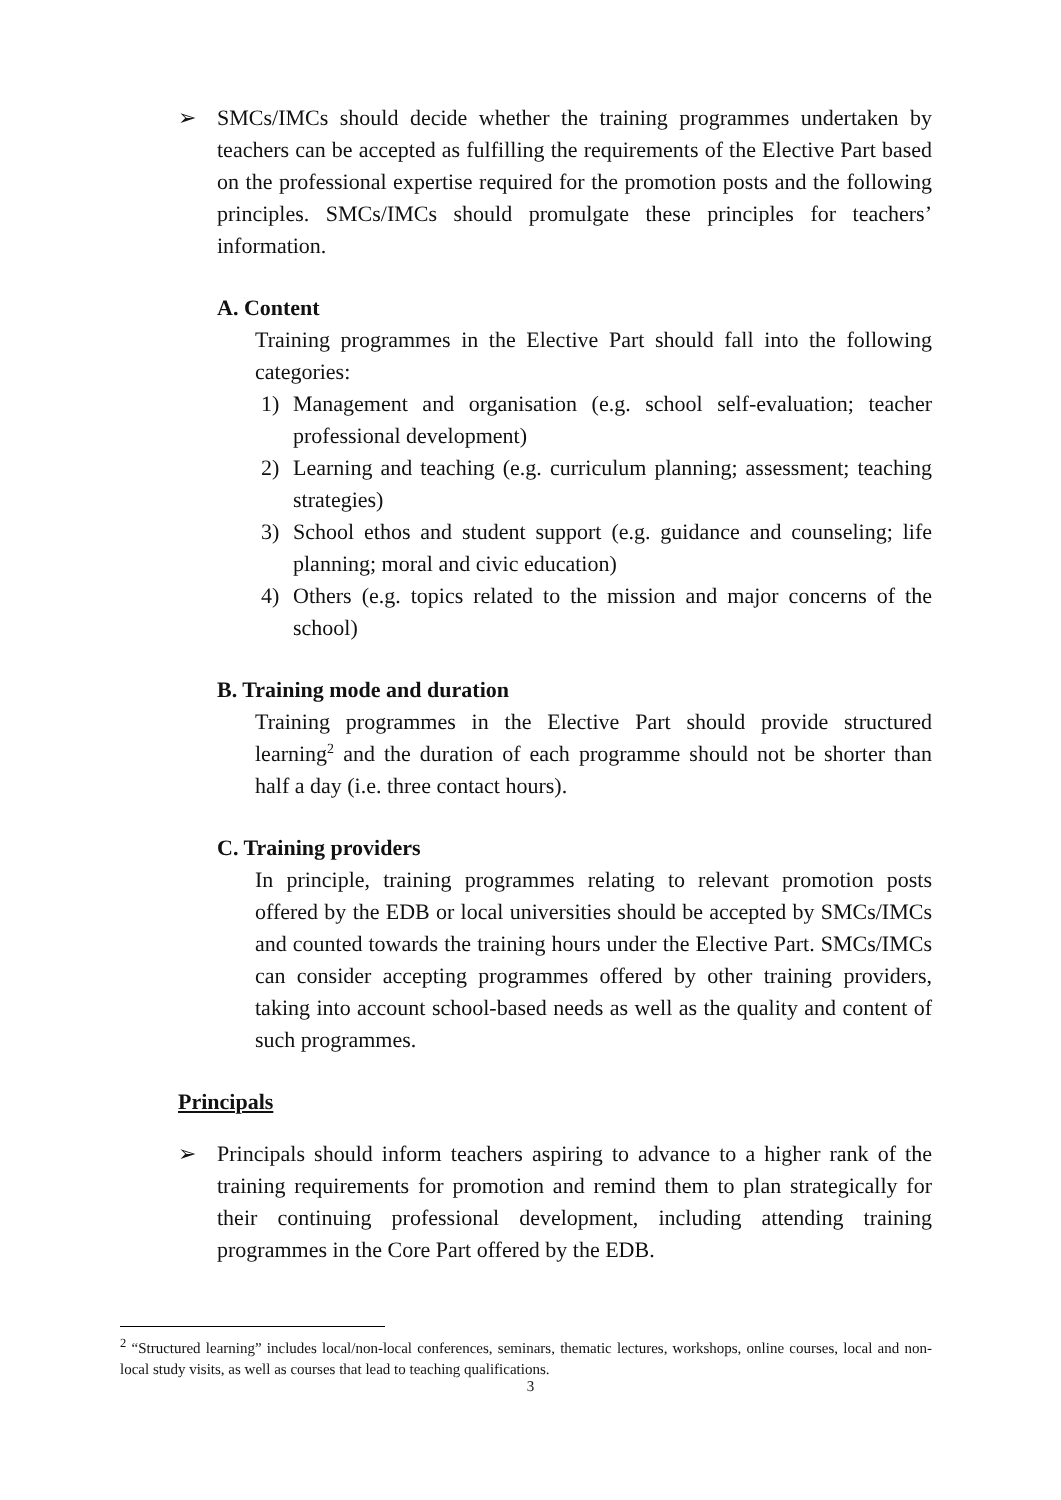➢ SMCs/IMCs should decide whether the training programmes undertaken by teachers can be accepted as fulfilling the requirements of the Elective Part based on the professional expertise required for the promotion posts and the following principles. SMCs/IMCs should promulgate these principles for teachers’ information.
A. Content
Training programmes in the Elective Part should fall into the following categories:
1) Management and organisation (e.g. school self-evaluation; teacher professional development)
2) Learning and teaching (e.g. curriculum planning; assessment; teaching strategies)
3) School ethos and student support (e.g. guidance and counseling; life planning; moral and civic education)
4) Others (e.g. topics related to the mission and major concerns of the school)
B. Training mode and duration
Training programmes in the Elective Part should provide structured learning<sup>2</sup> and the duration of each programme should not be shorter than half a day (i.e. three contact hours).
C. Training providers
In principle, training programmes relating to relevant promotion posts offered by the EDB or local universities should be accepted by SMCs/IMCs and counted towards the training hours under the Elective Part. SMCs/IMCs can consider accepting programmes offered by other training providers, taking into account school-based needs as well as the quality and content of such programmes.
Principals
➢ Principals should inform teachers aspiring to advance to a higher rank of the training requirements for promotion and remind them to plan strategically for their continuing professional development, including attending training programmes in the Core Part offered by the EDB.
<sup>2</sup> “Structured learning” includes local/non-local conferences, seminars, thematic lectures, workshops, online courses, local and non-local study visits, as well as courses that lead to teaching qualifications.
3